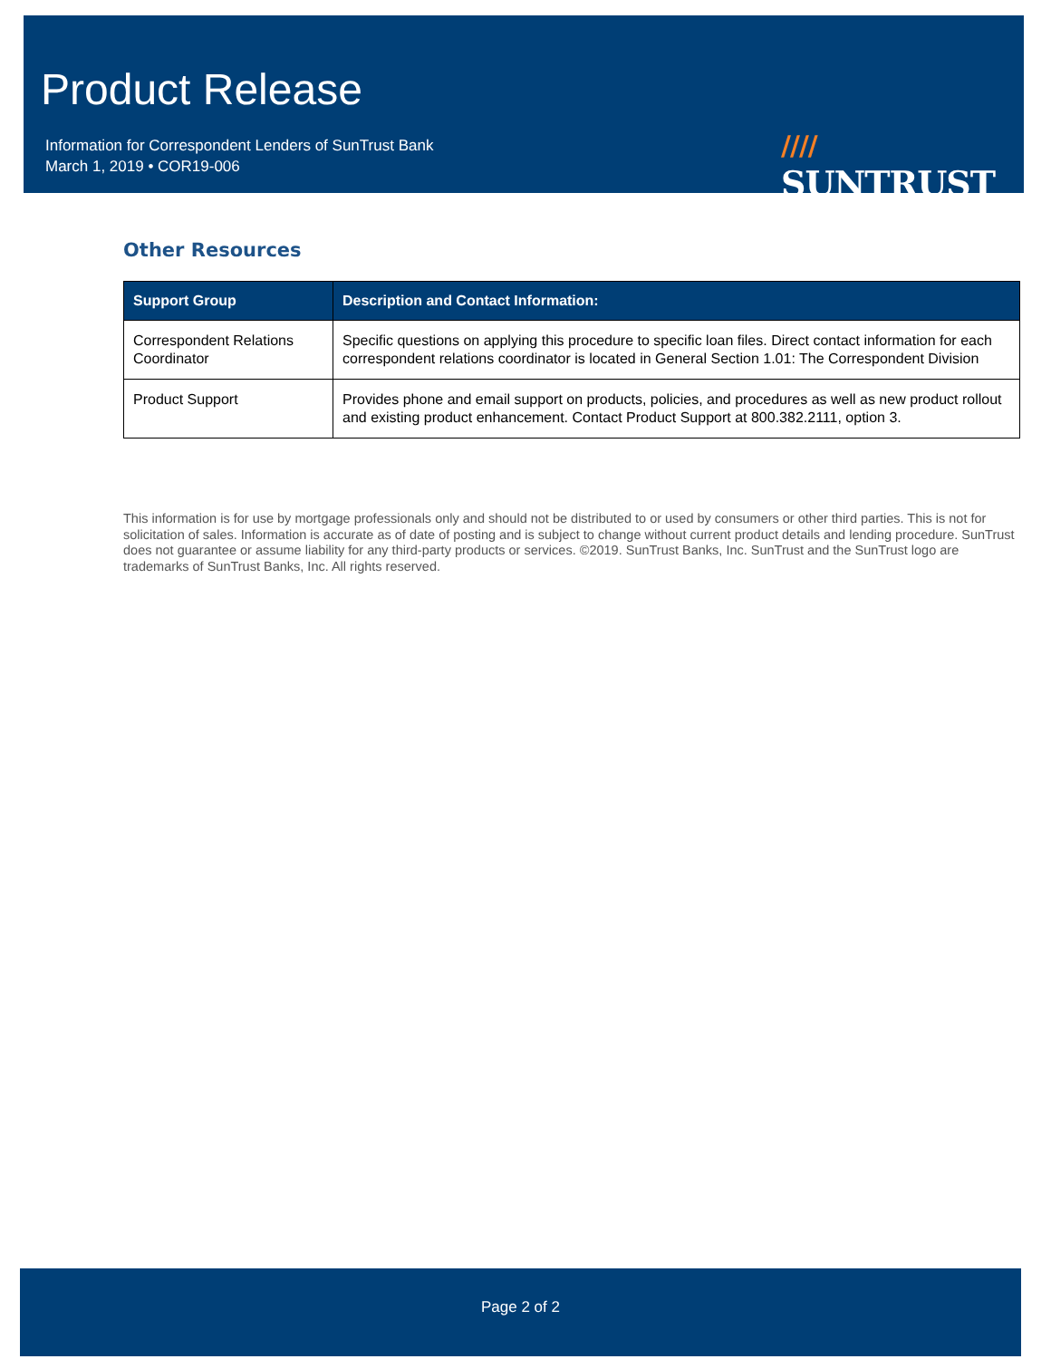Product Release
Information for Correspondent Lenders of SunTrust Bank
March 1, 2019 • COR19-006
////
SUNTRUST
Other Resources
| Support Group | Description and Contact Information: |
| --- | --- |
| Correspondent Relations Coordinator | Specific questions on applying this procedure to specific loan files. Direct contact information for each correspondent relations coordinator is located in General Section 1.01: The Correspondent Division |
| Product Support | Provides phone and email support on products, policies, and procedures as well as new product rollout and existing product enhancement. Contact Product Support at 800.382.2111, option 3. |
This information is for use by mortgage professionals only and should not be distributed to or used by consumers or other third parties. This is not for solicitation of sales. Information is accurate as of date of posting and is subject to change without current product details and lending procedure. SunTrust does not guarantee or assume liability for any third-party products or services. ©2019. SunTrust Banks, Inc. SunTrust and the SunTrust logo are trademarks of SunTrust Banks, Inc. All rights reserved.
Page 2 of 2